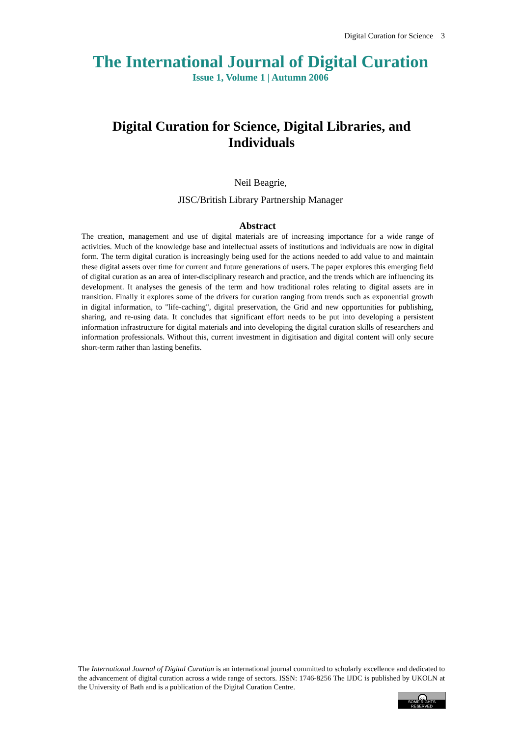Digital Curation for Science 3
The International Journal of Digital Curation
Issue 1, Volume 1 | Autumn 2006
Digital Curation for Science, Digital Libraries, and Individuals
Neil Beagrie,
JISC/British Library Partnership Manager
Abstract
The creation, management and use of digital materials are of increasing importance for a wide range of activities. Much of the knowledge base and intellectual assets of institutions and individuals are now in digital form. The term digital curation is increasingly being used for the actions needed to add value to and maintain these digital assets over time for current and future generations of users. The paper explores this emerging field of digital curation as an area of inter-disciplinary research and practice, and the trends which are influencing its development. It analyses the genesis of the term and how traditional roles relating to digital assets are in transition. Finally it explores some of the drivers for curation ranging from trends such as exponential growth in digital information, to "life-caching", digital preservation, the Grid and new opportunities for publishing, sharing, and re-using data. It concludes that significant effort needs to be put into developing a persistent information infrastructure for digital materials and into developing the digital curation skills of researchers and information professionals. Without this, current investment in digitisation and digital content will only secure short-term rather than lasting benefits.
The International Journal of Digital Curation is an international journal committed to scholarly excellence and dedicated to the advancement of digital curation across a wide range of sectors. ISSN: 1746-8256 The IJDC is published by UKOLN at the University of Bath and is a publication of the Digital Curation Centre.
cc
SOME RIGHTS RESERVED